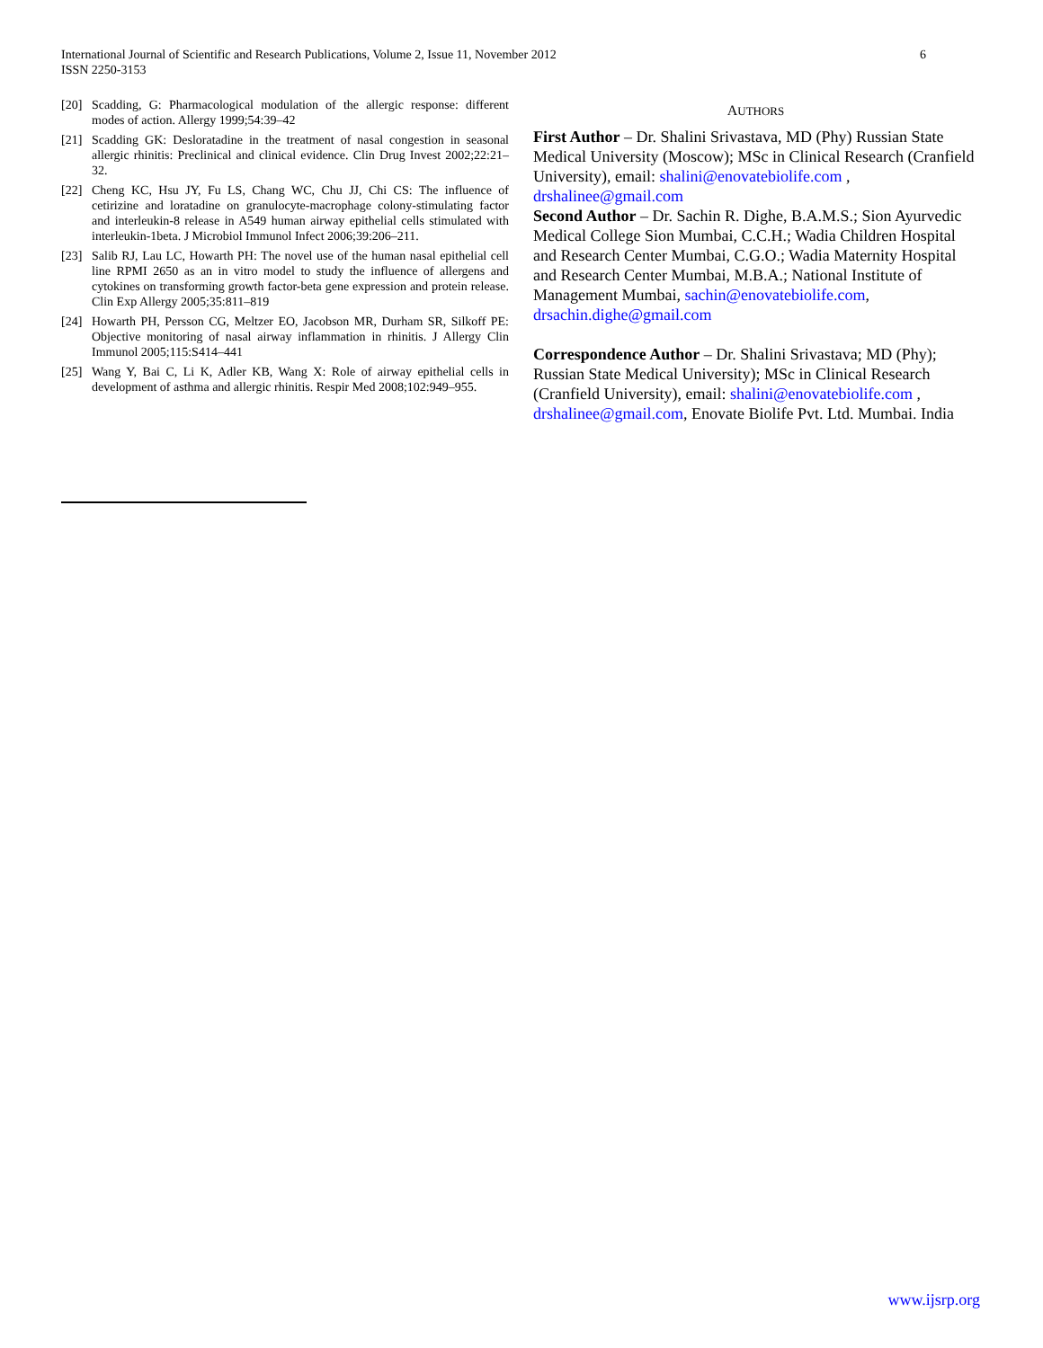6 International Journal of Scientific and Research Publications, Volume 2, Issue 11, November 2012
ISSN 2250-3153
[20] Scadding, G: Pharmacological modulation of the allergic response: different modes of action. Allergy 1999;54:39–42
[21] Scadding GK: Desloratadine in the treatment of nasal congestion in seasonal allergic rhinitis: Preclinical and clinical evidence. Clin Drug Invest 2002;22:21–32.
[22] Cheng KC, Hsu JY, Fu LS, Chang WC, Chu JJ, Chi CS: The influence of cetirizine and loratadine on granulocyte-macrophage colony-stimulating factor and interleukin-8 release in A549 human airway epithelial cells stimulated with interleukin-1beta. J Microbiol Immunol Infect 2006;39:206–211.
[23] Salib RJ, Lau LC, Howarth PH: The novel use of the human nasal epithelial cell line RPMI 2650 as an in vitro model to study the influence of allergens and cytokines on transforming growth factor-beta gene expression and protein release. Clin Exp Allergy 2005;35:811–819
[24] Howarth PH, Persson CG, Meltzer EO, Jacobson MR, Durham SR, Silkoff PE: Objective monitoring of nasal airway inflammation in rhinitis. J Allergy Clin Immunol 2005;115:S414–441
[25] Wang Y, Bai C, Li K, Adler KB, Wang X: Role of airway epithelial cells in development of asthma and allergic rhinitis. Respir Med 2008;102:949–955.
AUTHORS
First Author – Dr. Shalini Srivastava, MD (Phy) Russian State Medical University (Moscow); MSc in Clinical Research (Cranfield University), email: shalini@enovatebiolife.com , drshalinee@gmail.com
Second Author – Dr. Sachin R. Dighe, B.A.M.S.; Sion Ayurvedic Medical College Sion Mumbai, C.C.H.; Wadia Children Hospital and Research Center Mumbai, C.G.O.; Wadia Maternity Hospital and Research Center Mumbai, M.B.A.; National Institute of Management Mumbai, sachin@enovatebiolife.com, drsachin.dighe@gmail.com
Correspondence Author – Dr. Shalini Srivastava; MD (Phy); Russian State Medical University); MSc in Clinical Research (Cranfield University), email: shalini@enovatebiolife.com , drshalinee@gmail.com, Enovate Biolife Pvt. Ltd. Mumbai. India
www.ijsrp.org